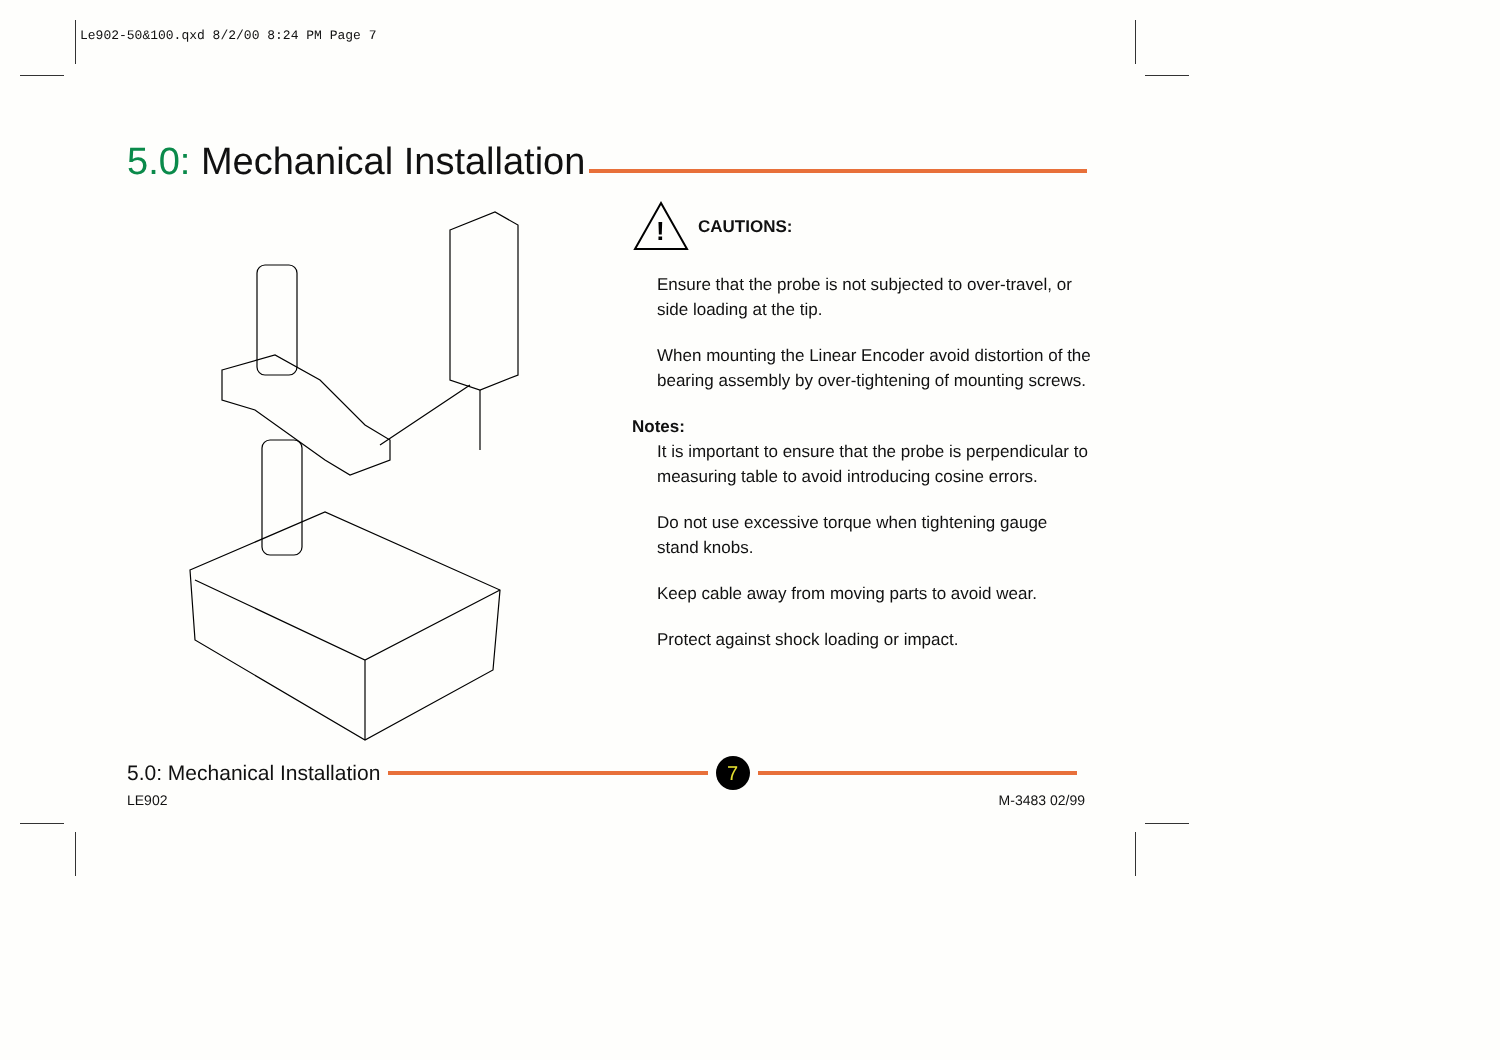Le902-50&100.qxd 8/2/00 8:24 PM Page 7
5.0: Mechanical Installation
!
CAUTIONS:
Ensure that the probe is not subjected to over-travel, or side loading at the tip.
When mounting the Linear Encoder avoid distortion of the bearing assembly by over-tightening of mounting screws.
Notes:
It is important to ensure that the probe is perpendicular to measuring table to avoid introducing cosine errors.
Do not use excessive torque when tightening gauge stand knobs.
Keep cable away from moving parts to avoid wear.
Protect against shock loading or impact.
5.0: Mechanical Installation
7
LE902 M-3483 02/99